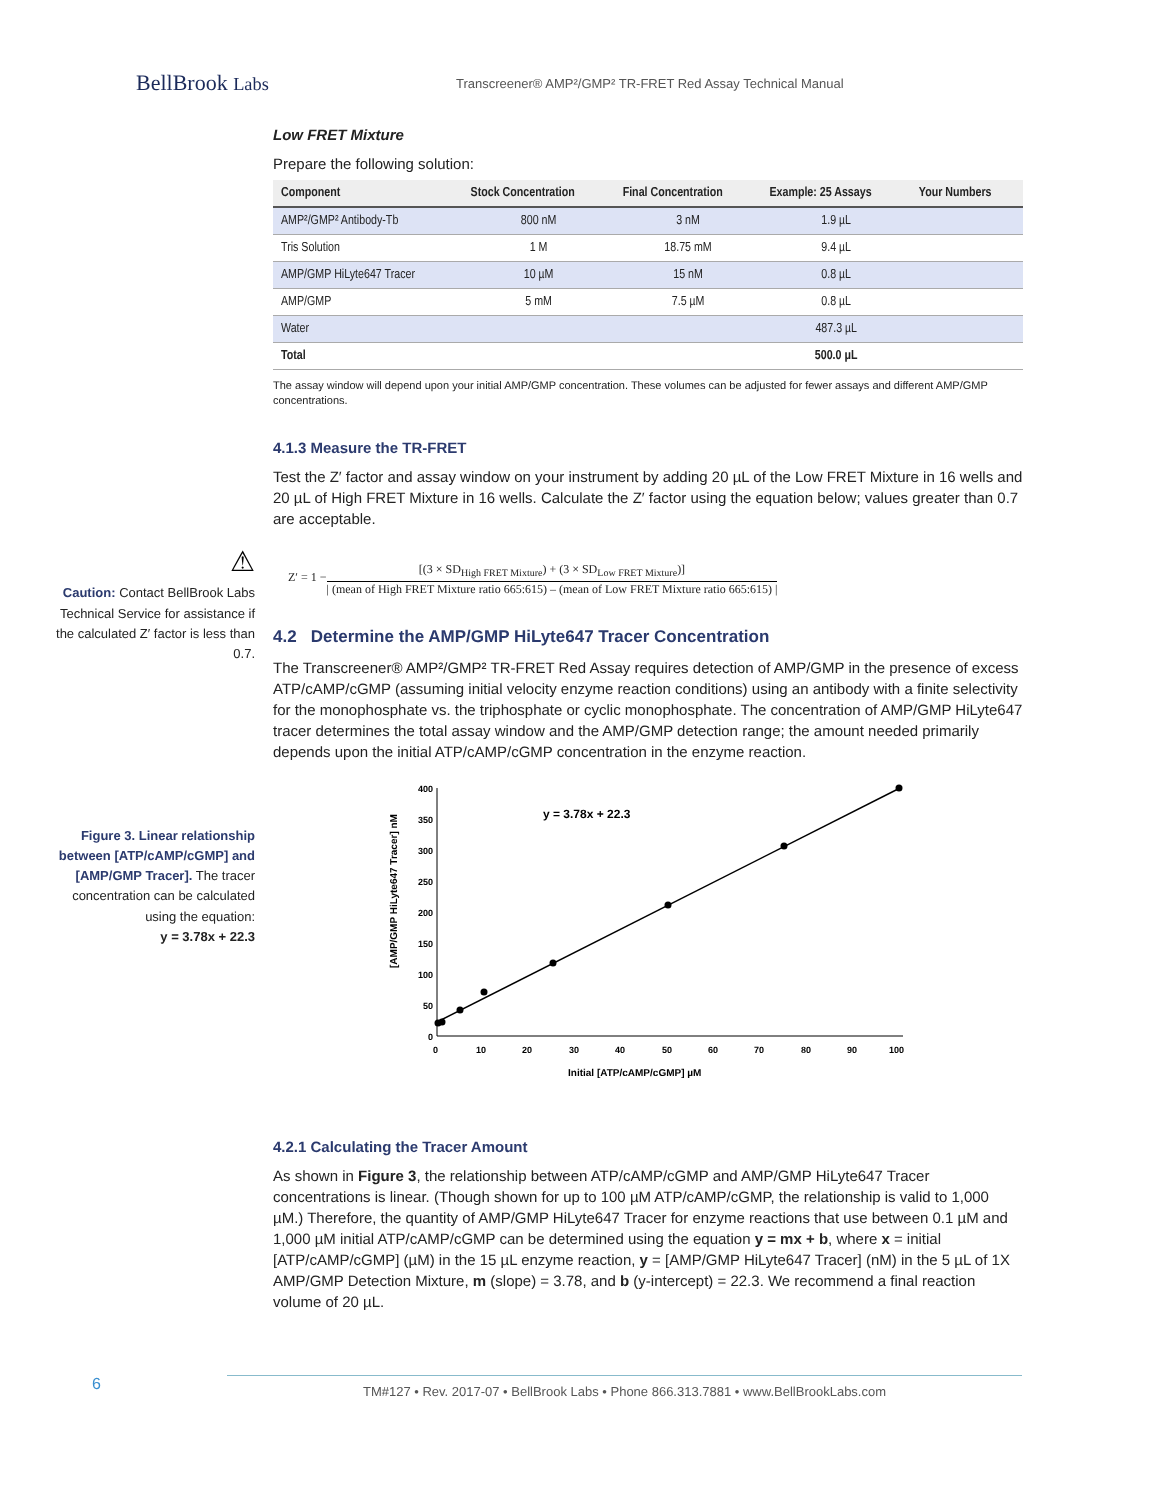BellBrook Labs
Transcreener® AMP²/GMP² TR-FRET Red Assay Technical Manual
Low FRET Mixture
Prepare the following solution:
| Component | Stock Concentration | Final Concentration | Example: 25 Assays | Your Numbers |
| --- | --- | --- | --- | --- |
| AMP²/GMP² Antibody-Tb | 800 nM | 3 nM | 1.9 µL | |
| Tris Solution | 1 M | 18.75 mM | 9.4 µL | |
| AMP/GMP HiLyte647 Tracer | 10 µM | 15 nM | 0.8 µL | |
| AMP/GMP | 5 mM | 7.5 µM | 0.8 µL | |
| Water | | | 487.3 µL | |
| Total | | | 500.0 µL | |
The assay window will depend upon your initial AMP/GMP concentration. These volumes can be adjusted for fewer assays and different AMP/GMP concentrations.
4.1.3 Measure the TR-FRET
Test the Z′ factor and assay window on your instrument by adding 20 µL of the Low FRET Mixture in 16 wells and 20 µL of High FRET Mixture in 16 wells. Calculate the Z′ factor using the equation below; values greater than 0.7 are acceptable.
⚠
Caution: Contact BellBrook Labs Technical Service for assistance if the calculated Z′ factor is less than 0.7.
Z′ = 1 −
[(3 × SD<sub>High FRET Mixture</sub>) + (3 × SD<sub>Low FRET Mixture</sub>)]
| (mean of High FRET Mixture ratio 665:615) – (mean of Low FRET Mixture ratio 665:615) |
4.2 Determine the AMP/GMP HiLyte647 Tracer Concentration
The Transcreener® AMP²/GMP² TR-FRET Red Assay requires detection of AMP/GMP in the presence of excess ATP/cAMP/cGMP (assuming initial velocity enzyme reaction conditions) using an antibody with a finite selectivity for the monophosphate vs. the triphosphate or cyclic monophosphate. The concentration of AMP/GMP HiLyte647 tracer determines the total assay window and the AMP/GMP detection range; the amount needed primarily depends upon the initial ATP/cAMP/cGMP concentration in the enzyme reaction.
Figure 3. Linear relationship between [ATP/cAMP/cGMP] and [AMP/GMP Tracer]. The tracer concentration can be calculated using the equation:
y = 3.78x + 22.3
400
350
300
250
200
150
100
50
0
0
10
20
30
40
50
60
70
80
90
100
Initial [ATP/cAMP/cGMP] µM
[AMP/GMP HiLyte647 Tracer] nM
y = 3.78x + 22.3
4.2.1 Calculating the Tracer Amount
As shown in Figure 3, the relationship between ATP/cAMP/cGMP and AMP/GMP HiLyte647 Tracer concentrations is linear. (Though shown for up to 100 µM ATP/cAMP/cGMP, the relationship is valid to 1,000 µM.) Therefore, the quantity of AMP/GMP HiLyte647 Tracer for enzyme reactions that use between 0.1 µM and 1,000 µM initial ATP/cAMP/cGMP can be determined using the equation y = mx + b, where x = initial [ATP/cAMP/cGMP] (µM) in the 15 µL enzyme reaction, y = [AMP/GMP HiLyte647 Tracer] (nM) in the 5 µL of 1X AMP/GMP Detection Mixture, m (slope) = 3.78, and b (y-intercept) = 22.3. We recommend a final reaction volume of 20 µL.
6 TM#127 • Rev. 2017-07 • BellBrook Labs • Phone 866.313.7881 • www.BellBrookLabs.com